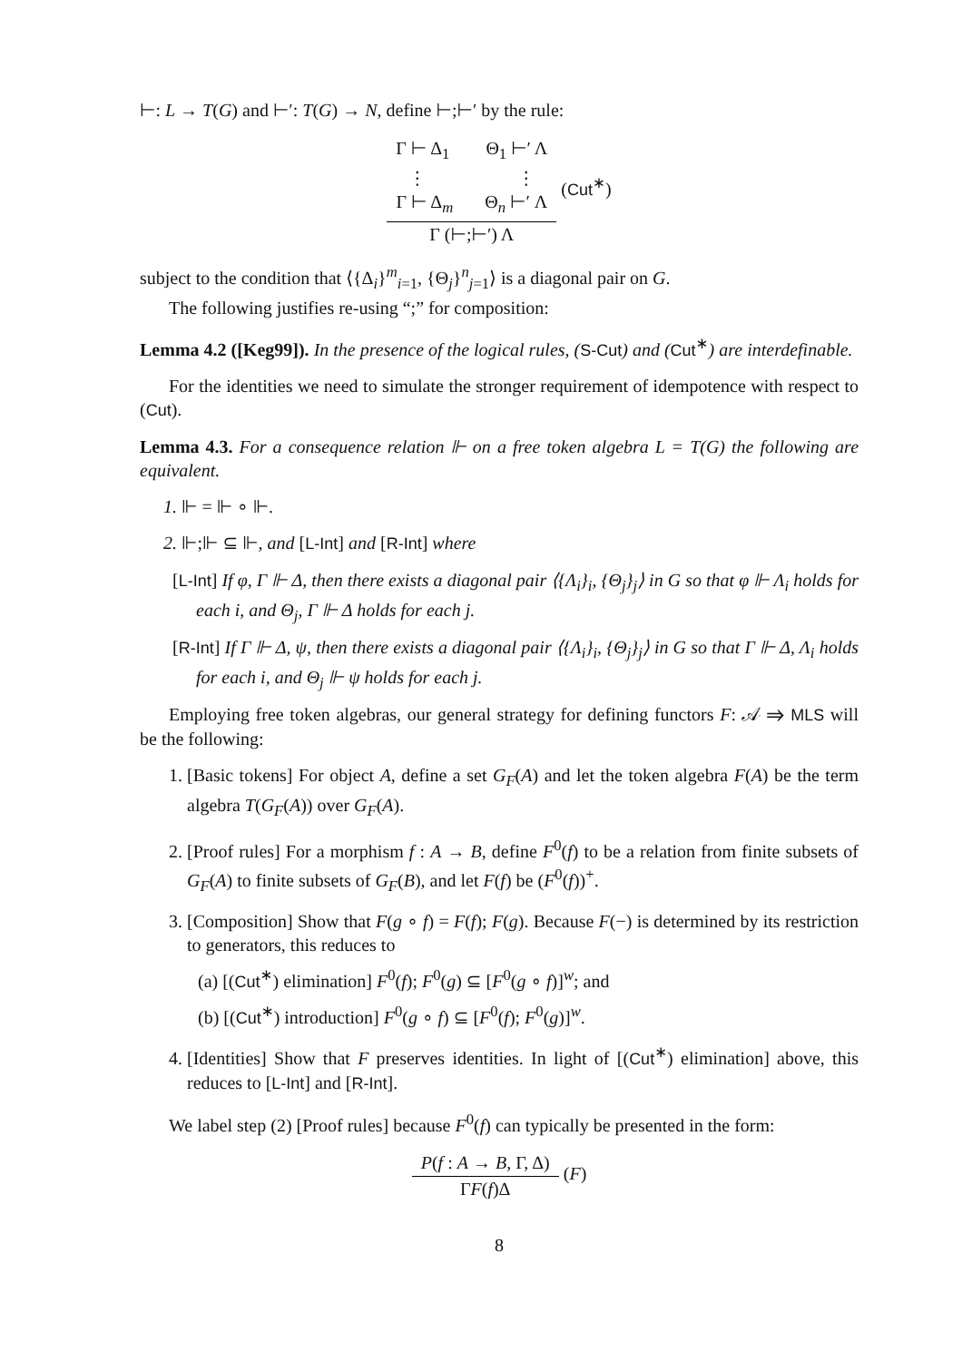⊢: L → T(G) and ⊢′: T(G) → N, define ⊢;⊢′ by the rule:
Γ ⊢ Δ<sub>1</sub> Θ<sub>1</sub> ⊢′ Λ
⋮ ⋮
Γ ⊢ Δ<sub>m</sub> Θ<sub>n</sub> ⊢′ Λ
Γ (⊢;⊢′) Λ
(Cut<sup>∗</sup>)
subject to the condition that ⟨{Δ<sub>i</sub>}<sup>m</sup><sub>i=1</sub>, {Θ<sub>j</sub>}<sup>n</sup><sub>j=1</sub>⟩ is a diagonal pair on G.
The following justifies re-using “;” for composition:
Lemma 4.2 ([Keg99]). In the presence of the logical rules, (S-Cut) and (Cut<sup>∗</sup>) are interdefinable.
For the identities we need to simulate the stronger requirement of idempotence with respect to (Cut).
Lemma 4.3. For a consequence relation ⊩ on a free token algebra L = T(G) the following are equivalent.
1. ⊩ = ⊩ ∘ ⊩.
2. ⊩;⊩ ⊆ ⊩, and [L-Int] and [R-Int] where
[L-Int] If φ, Γ ⊩ Δ, then there exists a diagonal pair ⟨{Λ<sub>i</sub>}<sub>i</sub>, {Θ<sub>j</sub>}<sub>j</sub>⟩ in G so that φ ⊩ Λ<sub>i</sub> holds for each i, and Θ<sub>j</sub>, Γ ⊩ Δ holds for each j.
[R-Int] If Γ ⊩ Δ, ψ, then there exists a diagonal pair ⟨{Λ<sub>i</sub>}<sub>i</sub>, {Θ<sub>j</sub>}<sub>j</sub>⟩ in G so that Γ ⊩ Δ, Λ<sub>i</sub> holds for each i, and Θ<sub>j</sub> ⊩ ψ holds for each j.
Employing free token algebras, our general strategy for defining functors F: 𝒜 ⇒ MLS will be the following:
1. [Basic tokens] For object A, define a set G<sub>F</sub>(A) and let the token algebra F(A) be the term algebra T(G<sub>F</sub>(A)) over G<sub>F</sub>(A).
2. [Proof rules] For a morphism f : A → B, define F<sup>0</sup>(f) to be a relation from finite subsets of G<sub>F</sub>(A) to finite subsets of G<sub>F</sub>(B), and let F(f) be (F<sup>0</sup>(f))<sup>+</sup>.
3. [Composition] Show that F(g ∘ f) = F(f); F(g). Because F(−) is determined by its restriction to generators, this reduces to
(a) [(Cut<sup>∗</sup>) elimination] F<sup>0</sup>(f); F<sup>0</sup>(g) ⊆ [F<sup>0</sup>(g ∘ f)]<sup>w</sup>; and
(b) [(Cut<sup>∗</sup>) introduction] F<sup>0</sup>(g ∘ f) ⊆ [F<sup>0</sup>(f); F<sup>0</sup>(g)]<sup>w</sup>.
4. [Identities] Show that F preserves identities. In light of [(Cut<sup>∗</sup>) elimination] above, this reduces to [L-Int] and [R-Int].
We label step (2) [Proof rules] because F<sup>0</sup>(f) can typically be presented in the form:
P(f : A → B, Γ, Δ)
ΓF(f)Δ
(F)
8